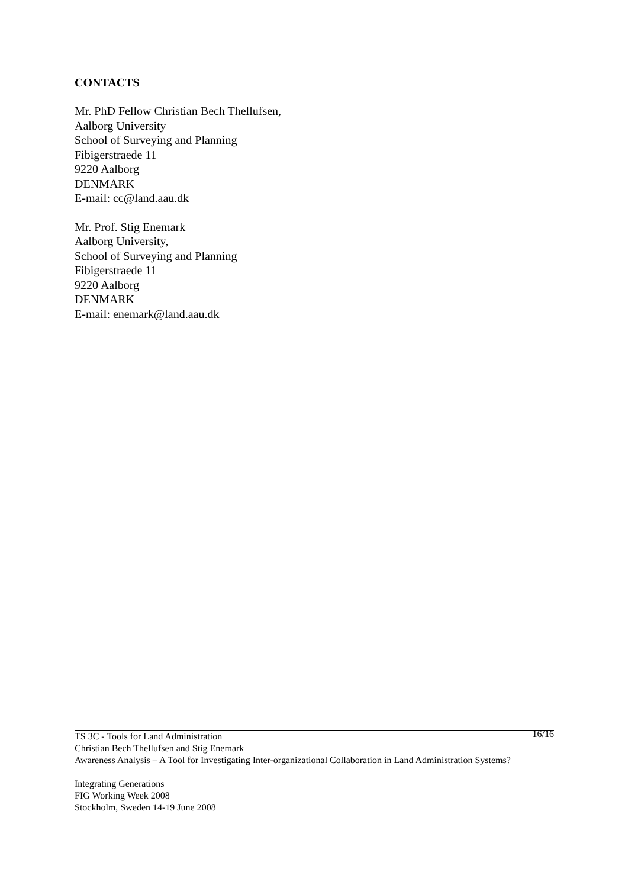CONTACTS
Mr. PhD Fellow Christian Bech Thellufsen,
Aalborg University
School of Surveying and Planning
Fibigerstraede 11
9220 Aalborg
DENMARK
E-mail: cc@land.aau.dk
Mr. Prof. Stig Enemark
Aalborg University,
School of Surveying and Planning
Fibigerstraede 11
9220 Aalborg
DENMARK
E-mail: enemark@land.aau.dk
16/16
TS 3C - Tools for Land Administration
Christian Bech Thellufsen and Stig Enemark
Awareness Analysis – A Tool for Investigating Inter-organizational Collaboration in Land Administration Systems?
Integrating Generations
FIG Working Week 2008
Stockholm, Sweden 14-19 June 2008